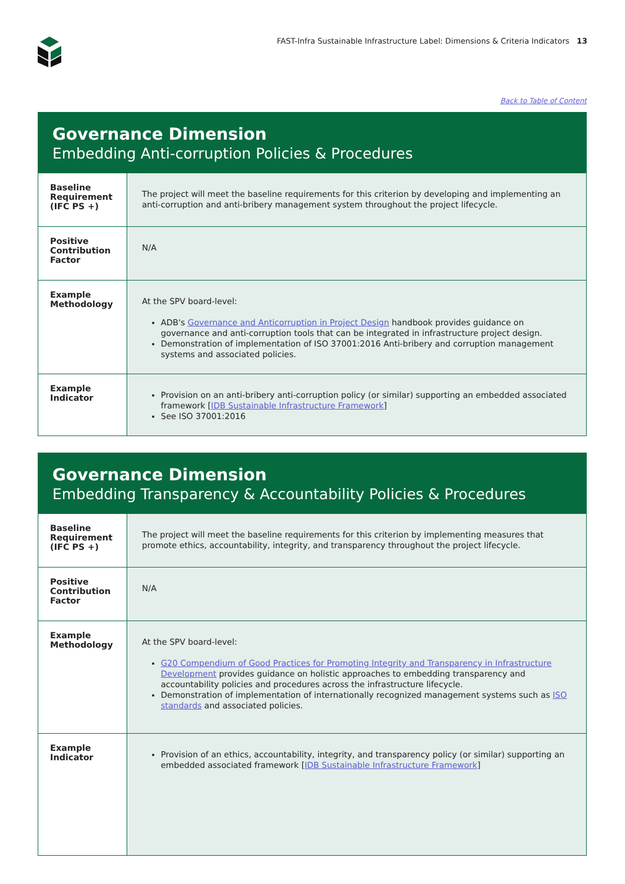FAST-Infra Sustainable Infrastructure Label: Dimensions & Criteria Indicators 13
Back to Table of Content
Governance Dimension
Embedding Anti-corruption Policies & Procedures
| Baseline Requirement (IFC PS +) | The project will meet the baseline requirements for this criterion by developing and implementing an anti-corruption and anti-bribery management system throughout the project lifecycle. |
| Positive Contribution Factor | N/A |
| Example Methodology | At the SPV board-level: ADB's Governance and Anticorruption in Project Design handbook provides guidance on governance and anti-corruption tools that can be integrated in infrastructure project design. Demonstration of implementation of ISO 37001:2016 Anti-bribery and corruption management systems and associated policies. |
| Example Indicator | Provision on an anti-bribery anti-corruption policy (or similar) supporting an embedded associated framework [ IDB Sustainable Infrastructure Framework ] See ISO 37001:2016 |
Governance Dimension
Embedding Transparency & Accountability Policies & Procedures
| Baseline Requirement (IFC PS +) | The project will meet the baseline requirements for this criterion by implementing measures that promote ethics, accountability, integrity, and transparency throughout the project lifecycle. |
| Positive Contribution Factor | N/A |
| Example Methodology | At the SPV board-level: G20 Compendium of Good Practices for Promoting Integrity and Transparency in Infrastructure Development provides guidance on holistic approaches to embedding transparency and accountability policies and procedures across the infrastructure lifecycle. Demonstration of implementation of internationally recognized management systems such as ISO standards and associated policies. |
| Example Indicator | Provision of an ethics, accountability, integrity, and transparency policy (or similar) supporting an embedded associated framework [ IDB Sustainable Infrastructure Framework ] |